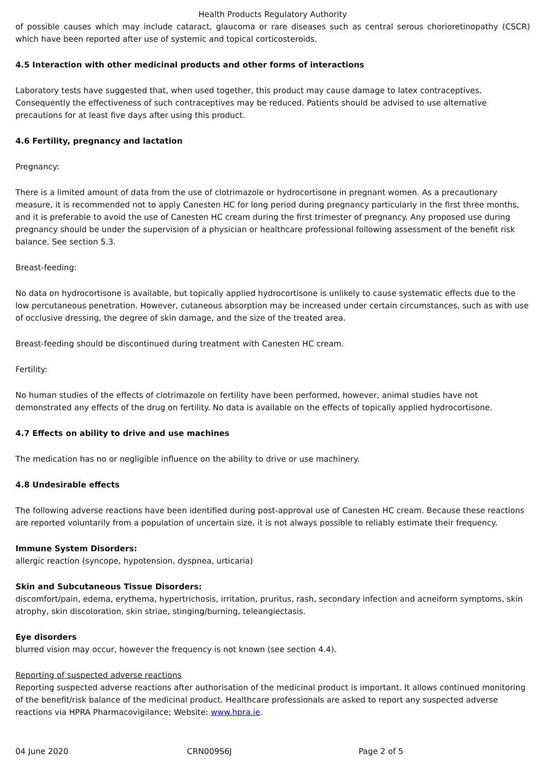Health Products Regulatory Authority
of possible causes which may include cataract, glaucoma or rare diseases such as central serous chorioretinopathy (CSCR) which have been reported after use of systemic and topical corticosteroids.
4.5 Interaction with other medicinal products and other forms of interactions
Laboratory tests have suggested that, when used together, this product may cause damage to latex contraceptives. Consequently the effectiveness of such contraceptives may be reduced. Patients should be advised to use alternative precautions for at least five days after using this product.
4.6 Fertility, pregnancy and lactation
Pregnancy:
There is a limited amount of data from the use of clotrimazole or hydrocortisone in pregnant women. As a precautionary measure, it is recommended not to apply Canesten HC for long period during pregnancy particularly in the first three months, and it is preferable to avoid the use of Canesten HC cream during the first trimester of pregnancy. Any proposed use during pregnancy should be under the supervision of a physician or healthcare professional following assessment of the benefit risk balance. See section 5.3.
Breast-feeding:
No data on hydrocortisone is available, but topically applied hydrocortisone is unlikely to cause systematic effects due to the low percutaneous penetration. However, cutaneous absorption may be increased under certain circumstances, such as with use of occlusive dressing, the degree of skin damage, and the size of the treated area.
Breast-feeding should be discontinued during treatment with Canesten HC cream.
Fertility:
No human studies of the effects of clotrimazole on fertility have been performed, however, animal studies have not demonstrated any effects of the drug on fertility. No data is available on the effects of topically applied hydrocortisone.
4.7 Effects on ability to drive and use machines
The medication has no or negligible influence on the ability to drive or use machinery.
4.8 Undesirable effects
The following adverse reactions have been identified during post-approval use of Canesten HC cream. Because these reactions are reported voluntarily from a population of uncertain size, it is not always possible to reliably estimate their frequency.
Immune System Disorders:
allergic reaction (syncope, hypotension, dyspnea, urticaria)
Skin and Subcutaneous Tissue Disorders:
discomfort/pain, edema, erythema, hypertrichosis, irritation, pruritus, rash, secondary infection and acneiform symptoms, skin atrophy, skin discoloration, skin striae, stinging/burning, teleangiectasis.
Eye disorders
blurred vision may occur, however the frequency is not known (see section 4.4).
Reporting of suspected adverse reactions
Reporting suspected adverse reactions after authorisation of the medicinal product is important. It allows continued monitoring of the benefit/risk balance of the medicinal product. Healthcare professionals are asked to report any suspected adverse reactions via HPRA Pharmacovigilance; Website: www.hpra.ie.
04 June 2020 CRN009S6J Page 2 of 5